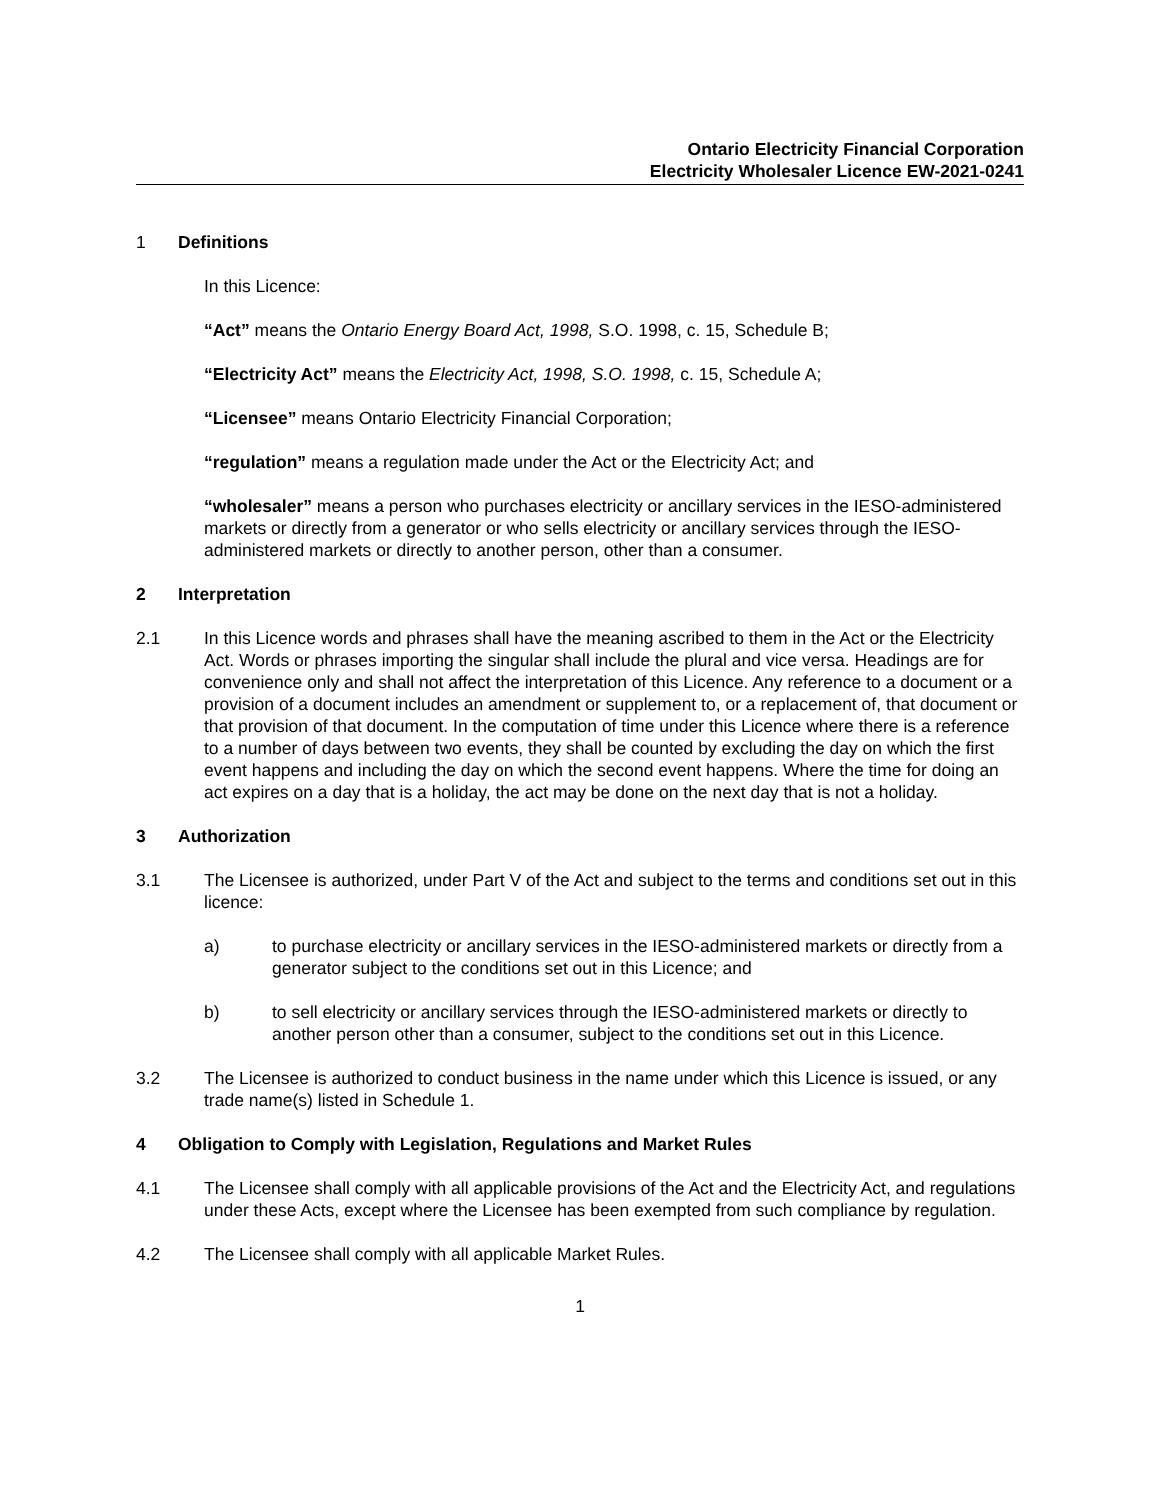Ontario Electricity Financial Corporation
Electricity Wholesaler Licence EW-2021-0241
1 Definitions
In this Licence:
“Act” means the Ontario Energy Board Act, 1998, S.O. 1998, c. 15, Schedule B;
“Electricity Act” means the Electricity Act, 1998, S.O. 1998, c. 15, Schedule A;
“Licensee” means Ontario Electricity Financial Corporation;
“regulation” means a regulation made under the Act or the Electricity Act; and
“wholesaler” means a person who purchases electricity or ancillary services in the IESO-administered markets or directly from a generator or who sells electricity or ancillary services through the IESO-administered markets or directly to another person, other than a consumer.
2 Interpretation
2.1 In this Licence words and phrases shall have the meaning ascribed to them in the Act or the Electricity Act. Words or phrases importing the singular shall include the plural and vice versa. Headings are for convenience only and shall not affect the interpretation of this Licence. Any reference to a document or a provision of a document includes an amendment or supplement to, or a replacement of, that document or that provision of that document. In the computation of time under this Licence where there is a reference to a number of days between two events, they shall be counted by excluding the day on which the first event happens and including the day on which the second event happens. Where the time for doing an act expires on a day that is a holiday, the act may be done on the next day that is not a holiday.
3 Authorization
3.1 The Licensee is authorized, under Part V of the Act and subject to the terms and conditions set out in this licence:
a) to purchase electricity or ancillary services in the IESO-administered markets or directly from a generator subject to the conditions set out in this Licence; and
b) to sell electricity or ancillary services through the IESO-administered markets or directly to another person other than a consumer, subject to the conditions set out in this Licence.
3.2 The Licensee is authorized to conduct business in the name under which this Licence is issued, or any trade name(s) listed in Schedule 1.
4 Obligation to Comply with Legislation, Regulations and Market Rules
4.1 The Licensee shall comply with all applicable provisions of the Act and the Electricity Act, and regulations under these Acts, except where the Licensee has been exempted from such compliance by regulation.
4.2 The Licensee shall comply with all applicable Market Rules.
1